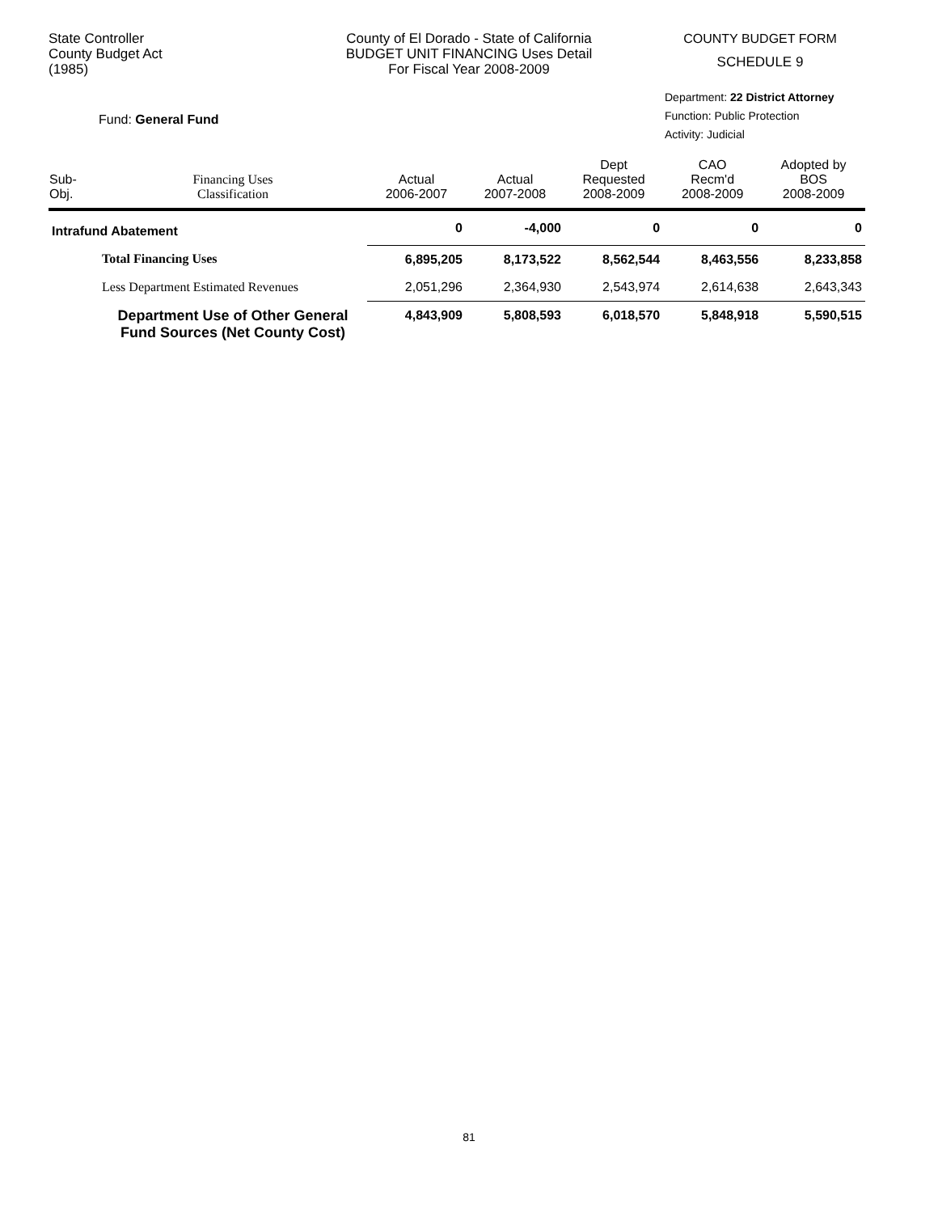State Controller
County Budget Act
(1985)
County of El Dorado - State of California
BUDGET UNIT FINANCING Uses Detail
For Fiscal Year 2008-2009
COUNTY BUDGET FORM
SCHEDULE 9
Fund: General Fund
Department: 22 District Attorney
Function: Public Protection
Activity: Judicial
| Sub- Obj. | Financing Uses Classification | Actual 2006-2007 | Actual 2007-2008 | Dept Requested 2008-2009 | CAO Recm'd 2008-2009 | Adopted by BOS 2008-2009 |
| --- | --- | --- | --- | --- | --- | --- |
| Intrafund Abatement | | 0 | -4,000 | 0 | 0 | 0 |
| | Total Financing Uses | 6,895,205 | 8,173,522 | 8,562,544 | 8,463,556 | 8,233,858 |
| | Less Department Estimated Revenues | 2,051,296 | 2,364,930 | 2,543,974 | 2,614,638 | 2,643,343 |
| | Department Use of Other General Fund Sources (Net County Cost) | 4,843,909 | 5,808,593 | 6,018,570 | 5,848,918 | 5,590,515 |
81